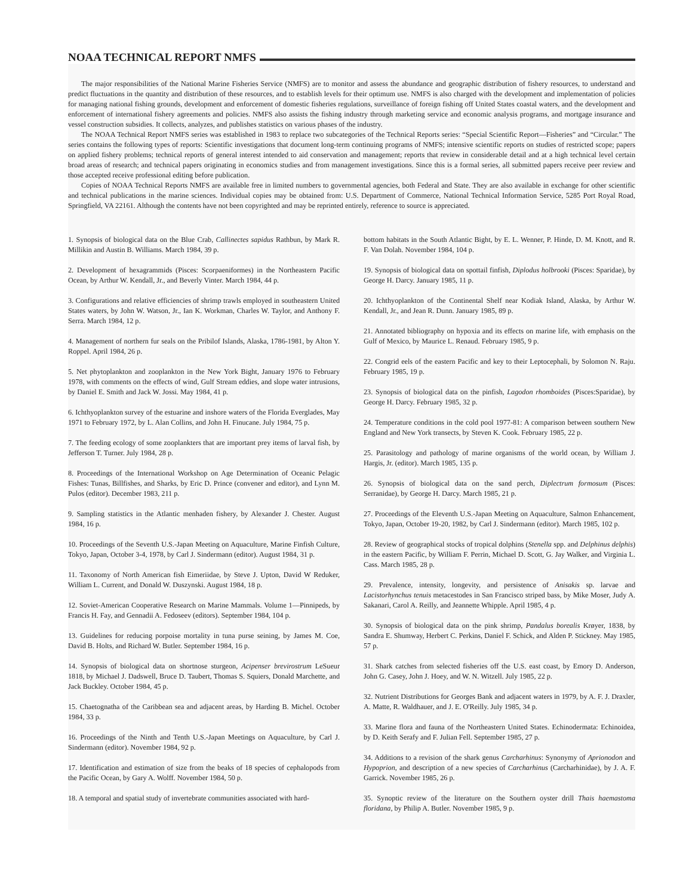NOAA TECHNICAL REPORT NMFS
The major responsibilities of the National Marine Fisheries Service (NMFS) are to monitor and assess the abundance and geographic distribution of fishery resources, to understand and predict fluctuations in the quantity and distribution of these resources, and to establish levels for their optimum use. NMFS is also charged with the development and implementation of policies for managing national fishing grounds, development and enforcement of domestic fisheries regulations, surveillance of foreign fishing off United States coastal waters, and the development and enforcement of international fishery agreements and policies. NMFS also assists the fishing industry through marketing service and economic analysis programs, and mortgage insurance and vessel construction subsidies. It collects, analyzes, and publishes statistics on various phases of the industry.
The NOAA Technical Report NMFS series was established in 1983 to replace two subcategories of the Technical Reports series: “Special Scientific Report—Fisheries” and “Circular.” The series contains the following types of reports: Scientific investigations that document long-term continuing programs of NMFS; intensive scientific reports on studies of restricted scope; papers on applied fishery problems; technical reports of general interest intended to aid conservation and management; reports that review in considerable detail and at a high technical level certain broad areas of research; and technical papers originating in economics studies and from management investigations. Since this is a formal series, all submitted papers receive peer review and those accepted receive professional editing before publication.
Copies of NOAA Technical Reports NMFS are available free in limited numbers to governmental agencies, both Federal and State. They are also available in exchange for other scientific and technical publications in the marine sciences. Individual copies may be obtained from: U.S. Department of Commerce, National Technical Information Service, 5285 Port Royal Road, Springfield, VA 22161. Although the contents have not been copyrighted and may be reprinted entirely, reference to source is appreciated.
1. Synopsis of biological data on the Blue Crab, Callinectes sapidus Rathbun, by Mark R. Millikin and Austin B. Williams. March 1984, 39 p.
2. Development of hexagrammids (Pisces: Scorpaeniformes) in the Northeastern Pacific Ocean, by Arthur W. Kendall, Jr., and Beverly Vinter. March 1984, 44 p.
3. Configurations and relative efficiencies of shrimp trawls employed in southeastern United States waters, by John W. Watson, Jr., Ian K. Workman, Charles W. Taylor, and Anthony F. Serra. March 1984, 12 p.
4. Management of northern fur seals on the Pribilof Islands, Alaska, 1786-1981, by Alton Y. Roppel. April 1984, 26 p.
5. Net phytoplankton and zooplankton in the New York Bight, January 1976 to February 1978, with comments on the effects of wind, Gulf Stream eddies, and slope water intrusions, by Daniel E. Smith and Jack W. Jossi. May 1984, 41 p.
6. Ichthyoplankton survey of the estuarine and inshore waters of the Florida Everglades, May 1971 to February 1972, by L. Alan Collins, and John H. Finucane. July 1984, 75 p.
7. The feeding ecology of some zooplankters that are important prey items of larval fish, by Jefferson T. Turner. July 1984, 28 p.
8. Proceedings of the International Workshop on Age Determination of Oceanic Pelagic Fishes: Tunas, Billfishes, and Sharks, by Eric D. Prince (convener and editor), and Lynn M. Pulos (editor). December 1983, 211 p.
9. Sampling statistics in the Atlantic menhaden fishery, by Alexander J. Chester. August 1984, 16 p.
10. Proceedings of the Seventh U.S.-Japan Meeting on Aquaculture, Marine Finfish Culture, Tokyo, Japan, October 3-4, 1978, by Carl J. Sindermann (editor). August 1984, 31 p.
11. Taxonomy of North American fish Eimeriidae, by Steve J. Upton, David W Reduker, William L. Current, and Donald W. Duszynski. August 1984, 18 p.
12. Soviet-American Cooperative Research on Marine Mammals. Volume 1—Pinnipeds, by Francis H. Fay, and Gennadii A. Fedoseev (editors). September 1984, 104 p.
13. Guidelines for reducing porpoise mortality in tuna purse seining, by James M. Coe, David B. Holts, and Richard W. Butler. September 1984, 16 p.
14. Synopsis of biological data on shortnose sturgeon, Acipenser brevirostrum LeSueur 1818, by Michael J. Dadswell, Bruce D. Taubert, Thomas S. Squiers, Donald Marchette, and Jack Buckley. October 1984, 45 p.
15. Chaetognatha of the Caribbean sea and adjacent areas, by Harding B. Michel. October 1984, 33 p.
16. Proceedings of the Ninth and Tenth U.S.-Japan Meetings on Aquaculture, by Carl J. Sindermann (editor). November 1984, 92 p.
17. Identification and estimation of size from the beaks of 18 species of cephalopods from the Pacific Ocean, by Gary A. Wolff. November 1984, 50 p.
18. A temporal and spatial study of invertebrate communities associated with hard-
bottom habitats in the South Atlantic Bight, by E. L. Wenner, P. Hinde, D. M. Knott, and R. F. Van Dolah. November 1984, 104 p.
19. Synopsis of biological data on spottail finfish, Diplodus holbrooki (Pisces: Sparidae), by George H. Darcy. January 1985, 11 p.
20. Ichthyoplankton of the Continental Shelf near Kodiak Island, Alaska, by Arthur W. Kendall, Jr., and Jean R. Dunn. January 1985, 89 p.
21. Annotated bibliography on hypoxia and its effects on marine life, with emphasis on the Gulf of Mexico, by Maurice L. Renaud. February 1985, 9 p.
22. Congrid eels of the eastern Pacific and key to their Leptocephali, by Solomon N. Raju. February 1985, 19 p.
23. Synopsis of biological data on the pinfish, Lagodon rhomboides (Pisces:Sparidae), by George H. Darcy. February 1985, 32 p.
24. Temperature conditions in the cold pool 1977-81: A comparison between southern New England and New York transects, by Steven K. Cook. February 1985, 22 p.
25. Parasitology and pathology of marine organisms of the world ocean, by William J. Hargis, Jr. (editor). March 1985, 135 p.
26. Synopsis of biological data on the sand perch, Diplectrum formosum (Pisces: Serranidae), by George H. Darcy. March 1985, 21 p.
27. Proceedings of the Eleventh U.S.-Japan Meeting on Aquaculture, Salmon Enhancement, Tokyo, Japan, October 19-20, 1982, by Carl J. Sindermann (editor). March 1985, 102 p.
28. Review of geographical stocks of tropical dolphins (Stenella spp. and Delphinus delphis) in the eastern Pacific, by William F. Perrin, Michael D. Scott, G. Jay Walker, and Virginia L. Cass. March 1985, 28 p.
29. Prevalence, intensity, longevity, and persistence of Anisakis sp. larvae and Lacistorhynchus tenuis metacestodes in San Francisco striped bass, by Mike Moser, Judy A. Sakanari, Carol A. Reilly, and Jeannette Whipple. April 1985, 4 p.
30. Synopsis of biological data on the pink shrimp, Pandalus borealis Krøyer, 1838, by Sandra E. Shumway, Herbert C. Perkins, Daniel F. Schick, and Alden P. Stickney. May 1985, 57 p.
31. Shark catches from selected fisheries off the U.S. east coast, by Emory D. Anderson, John G. Casey, John J. Hoey, and W. N. Witzell. July 1985, 22 p.
32. Nutrient Distributions for Georges Bank and adjacent waters in 1979, by A. F. J. Draxler, A. Matte, R. Waldhauer, and J. E. O'Reilly. July 1985, 34 p.
33. Marine flora and fauna of the Northeastern United States. Echinodermata: Echinoidea, by D. Keith Serafy and F. Julian Fell. September 1985, 27 p.
34. Additions to a revision of the shark genus Carcharhinus: Synonymy of Aprionodon and Hypoprion, and description of a new species of Carcharhinus (Carcharhinidae), by J. A. F. Garrick. November 1985, 26 p.
35. Synoptic review of the literature on the Southern oyster drill Thais haemastoma floridana, by Philip A. Butler. November 1985, 9 p.